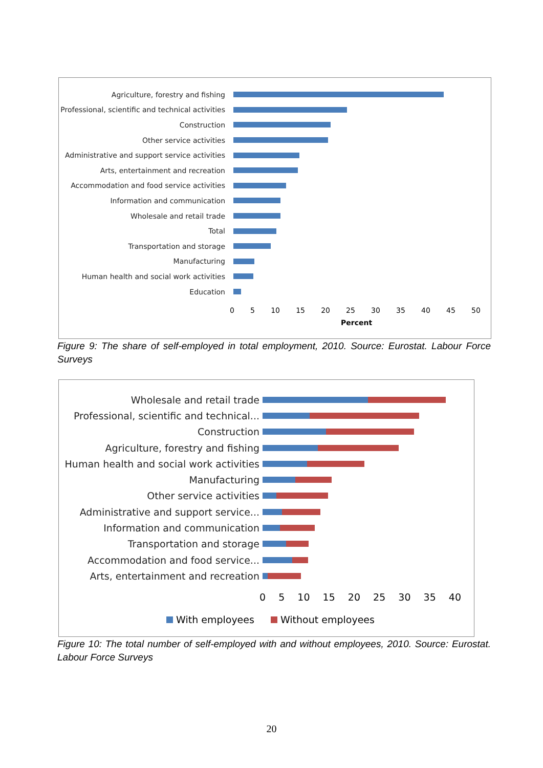Agriculture, forestry and fishing
Professional, scientific and technical activities
Construction
Other service activities
Administrative and support service activities
Arts, entertainment and recreation
Accommodation and food service activities
Information and communication
Wholesale and retail trade
Total
Transportation and storage
Manufacturing
Human health and social work activities
Education
0 5 10 15 20 25 30 35 40 45 50
Percent
Figure 9: The share of self-employed in total employment, 2010. Source: Eurostat. Labour Force Surveys
Wholesale and retail trade
Professional, scientific and technical...
Construction
Agriculture, forestry and fishing
Human health and social work activities
Manufacturing
Other service activities
Administrative and support service...
Information and communication
Transportation and storage
Accommodation and food service...
Arts, entertainment and recreation
0 5 10 15 20 25 30 35 40
With employees Without employees
Figure 10: The total number of self-employed with and without employees, 2010. Source: Eurostat. Labour Force Surveys
20